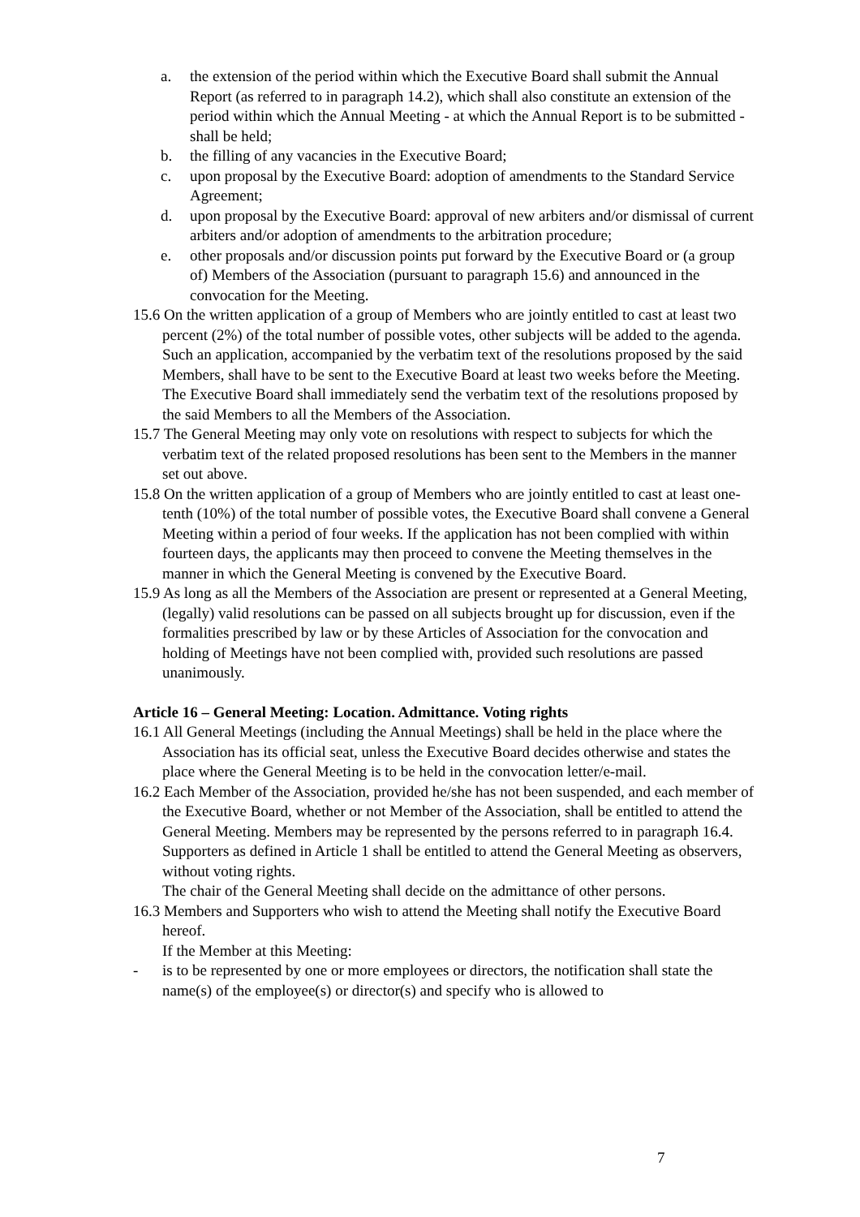a. the extension of the period within which the Executive Board shall submit the Annual Report (as referred to in paragraph 14.2), which shall also constitute an extension of the period within which the Annual Meeting - at which the Annual Report is to be submitted - shall be held;
b. the filling of any vacancies in the Executive Board;
c. upon proposal by the Executive Board: adoption of amendments to the Standard Service Agreement;
d. upon proposal by the Executive Board: approval of new arbiters and/or dismissal of current arbiters and/or adoption of amendments to the arbitration procedure;
e. other proposals and/or discussion points put forward by the Executive Board or (a group of) Members of the Association (pursuant to paragraph 15.6) and announced in the convocation for the Meeting.
15.6 On the written application of a group of Members who are jointly entitled to cast at least two percent (2%) of the total number of possible votes, other subjects will be added to the agenda. Such an application, accompanied by the verbatim text of the resolutions proposed by the said Members, shall have to be sent to the Executive Board at least two weeks before the Meeting.
The Executive Board shall immediately send the verbatim text of the resolutions proposed by the said Members to all the Members of the Association.
15.7 The General Meeting may only vote on resolutions with respect to subjects for which the verbatim text of the related proposed resolutions has been sent to the Members in the manner set out above.
15.8 On the written application of a group of Members who are jointly entitled to cast at least one-tenth (10%) of the total number of possible votes, the Executive Board shall convene a General Meeting within a period of four weeks. If the application has not been complied with within fourteen days, the applicants may then proceed to convene the Meeting themselves in the manner in which the General Meeting is convened by the Executive Board.
15.9 As long as all the Members of the Association are present or represented at a General Meeting, (legally) valid resolutions can be passed on all subjects brought up for discussion, even if the formalities prescribed by law or by these Articles of Association for the convocation and holding of Meetings have not been complied with, provided such resolutions are passed unanimously.
Article 16 – General Meeting: Location. Admittance. Voting rights
16.1 All General Meetings (including the Annual Meetings) shall be held in the place where the Association has its official seat, unless the Executive Board decides otherwise and states the place where the General Meeting is to be held in the convocation letter/e-mail.
16.2 Each Member of the Association, provided he/she has not been suspended, and each member of the Executive Board, whether or not Member of the Association, shall be entitled to attend the General Meeting. Members may be represented by the persons referred to in paragraph 16.4. Supporters as defined in Article 1 shall be entitled to attend the General Meeting as observers, without voting rights.
The chair of the General Meeting shall decide on the admittance of other persons.
16.3 Members and Supporters who wish to attend the Meeting shall notify the Executive Board hereof.
If the Member at this Meeting:
- is to be represented by one or more employees or directors, the notification shall state the name(s) of the employee(s) or director(s) and specify who is allowed to
7